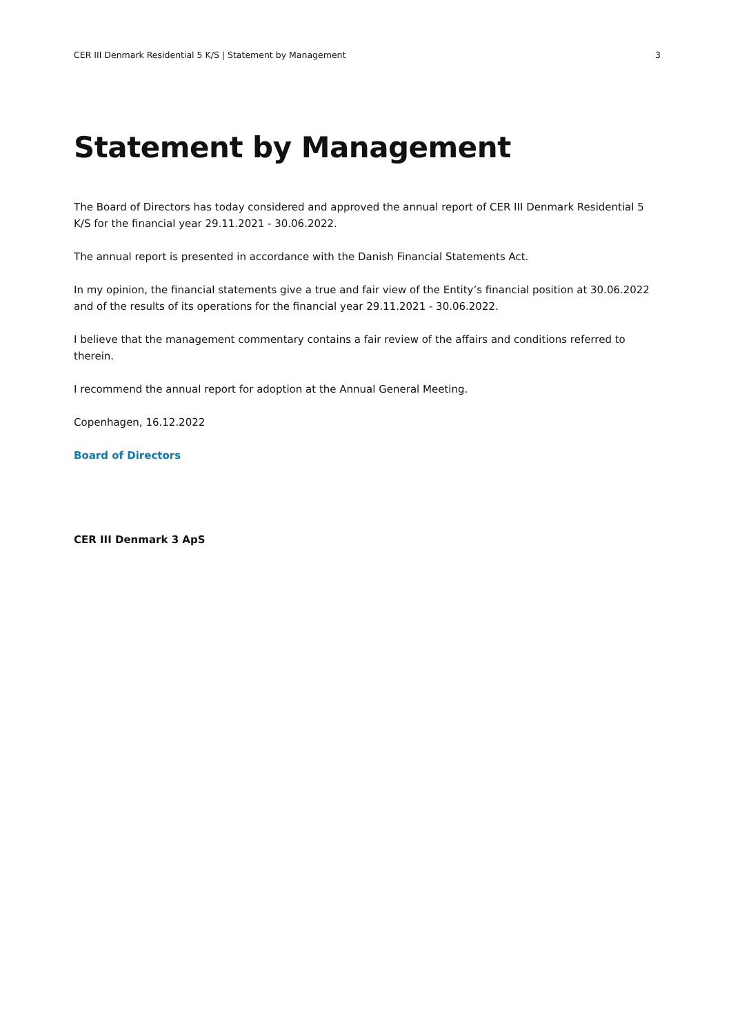CER III Denmark Residential 5 K/S | Statement by Management 3
Statement by Management
The Board of Directors has today considered and approved the annual report of CER III Denmark Residential 5 K/S for the financial year 29.11.2021 - 30.06.2022.
The annual report is presented in accordance with the Danish Financial Statements Act.
In my opinion, the financial statements give a true and fair view of the Entity’s financial position at 30.06.2022 and of the results of its operations for the financial year 29.11.2021 - 30.06.2022.
I believe that the management commentary contains a fair review of the affairs and conditions referred to therein.
I recommend the annual report for adoption at the Annual General Meeting.
Copenhagen, 16.12.2022
Board of Directors
CER III Denmark 3 ApS